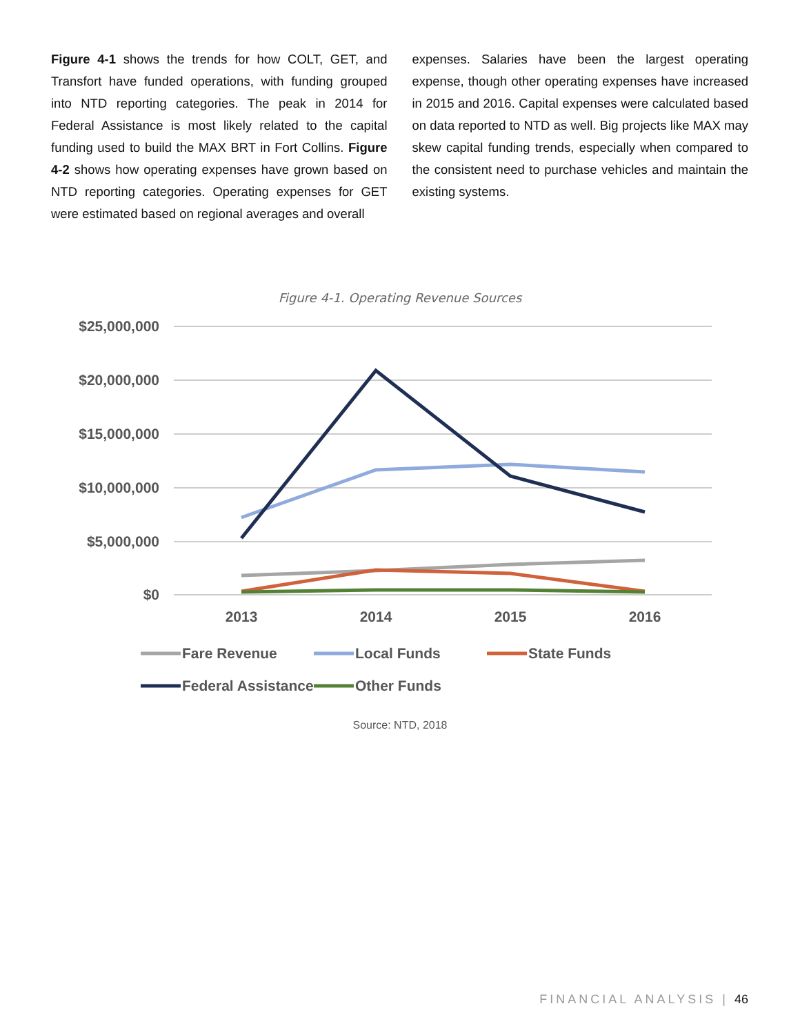Figure 4-1 shows the trends for how COLT, GET, and Transfort have funded operations, with funding grouped into NTD reporting categories. The peak in 2014 for Federal Assistance is most likely related to the capital funding used to build the MAX BRT in Fort Collins. Figure 4-2 shows how operating expenses have grown based on NTD reporting categories. Operating expenses for GET were estimated based on regional averages and overall
expenses. Salaries have been the largest operating expense, though other operating expenses have increased in 2015 and 2016. Capital expenses were calculated based on data reported to NTD as well. Big projects like MAX may skew capital funding trends, especially when compared to the consistent need to purchase vehicles and maintain the existing systems.
Figure 4-1. Operating Revenue Sources
$25,000,000
$20,000,000
$15,000,000
$10,000,000
$5,000,000
$0
2013
2014
2015
2016
Fare Revenue
Local Funds
State Funds
Federal Assistance
Other Funds
Source: NTD, 2018
FINANCIAL ANALYSIS | 46